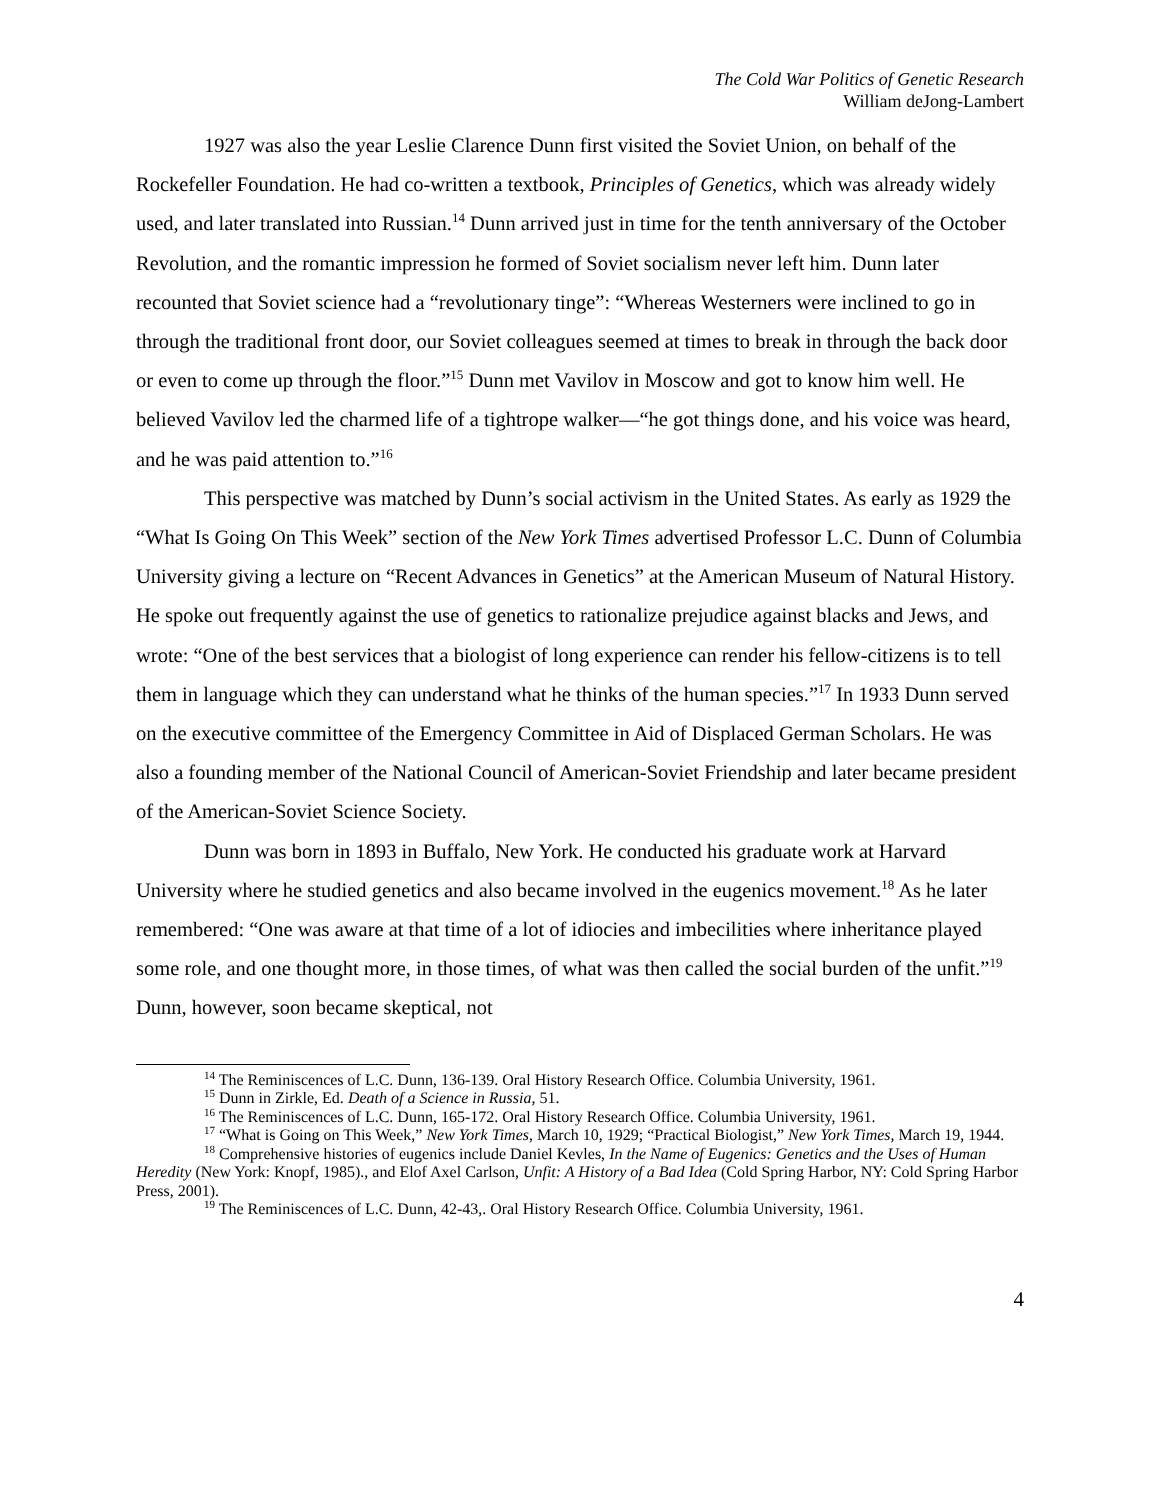The Cold War Politics of Genetic Research
William deJong-Lambert
1927 was also the year Leslie Clarence Dunn first visited the Soviet Union, on behalf of the Rockefeller Foundation. He had co-written a textbook, Principles of Genetics, which was already widely used, and later translated into Russian.<sup>14</sup> Dunn arrived just in time for the tenth anniversary of the October Revolution, and the romantic impression he formed of Soviet socialism never left him. Dunn later recounted that Soviet science had a “revolutionary tinge”: “Whereas Westerners were inclined to go in through the traditional front door, our Soviet colleagues seemed at times to break in through the back door or even to come up through the floor.”<sup>15</sup> Dunn met Vavilov in Moscow and got to know him well. He believed Vavilov led the charmed life of a tightrope walker—“he got things done, and his voice was heard, and he was paid attention to.”<sup>16</sup>
This perspective was matched by Dunn’s social activism in the United States. As early as 1929 the “What Is Going On This Week” section of the New York Times advertised Professor L.C. Dunn of Columbia University giving a lecture on “Recent Advances in Genetics” at the American Museum of Natural History. He spoke out frequently against the use of genetics to rationalize prejudice against blacks and Jews, and wrote: “One of the best services that a biologist of long experience can render his fellow-citizens is to tell them in language which they can understand what he thinks of the human species.”<sup>17</sup> In 1933 Dunn served on the executive committee of the Emergency Committee in Aid of Displaced German Scholars. He was also a founding member of the National Council of American-Soviet Friendship and later became president of the American-Soviet Science Society.
Dunn was born in 1893 in Buffalo, New York. He conducted his graduate work at Harvard University where he studied genetics and also became involved in the eugenics movement.<sup>18</sup> As he later remembered: “One was aware at that time of a lot of idiocies and imbecilities where inheritance played some role, and one thought more, in those times, of what was then called the social burden of the unfit.”<sup>19</sup> Dunn, however, soon became skeptical, not
<sup>14</sup> The Reminiscences of L.C. Dunn, 136-139. Oral History Research Office. Columbia University, 1961.
<sup>15</sup> Dunn in Zirkle, Ed. Death of a Science in Russia, 51.
<sup>16</sup> The Reminiscences of L.C. Dunn, 165-172. Oral History Research Office. Columbia University, 1961.
<sup>17</sup> “What is Going on This Week,” New York Times, March 10, 1929; “Practical Biologist,” New York Times, March 19, 1944.
<sup>18</sup> Comprehensive histories of eugenics include Daniel Kevles, In the Name of Eugenics: Genetics and the Uses of Human Heredity (New York: Knopf, 1985)., and Elof Axel Carlson, Unfit: A History of a Bad Idea (Cold Spring Harbor, NY: Cold Spring Harbor Press, 2001).
<sup>19</sup> The Reminiscences of L.C. Dunn, 42-43,. Oral History Research Office. Columbia University, 1961.
4